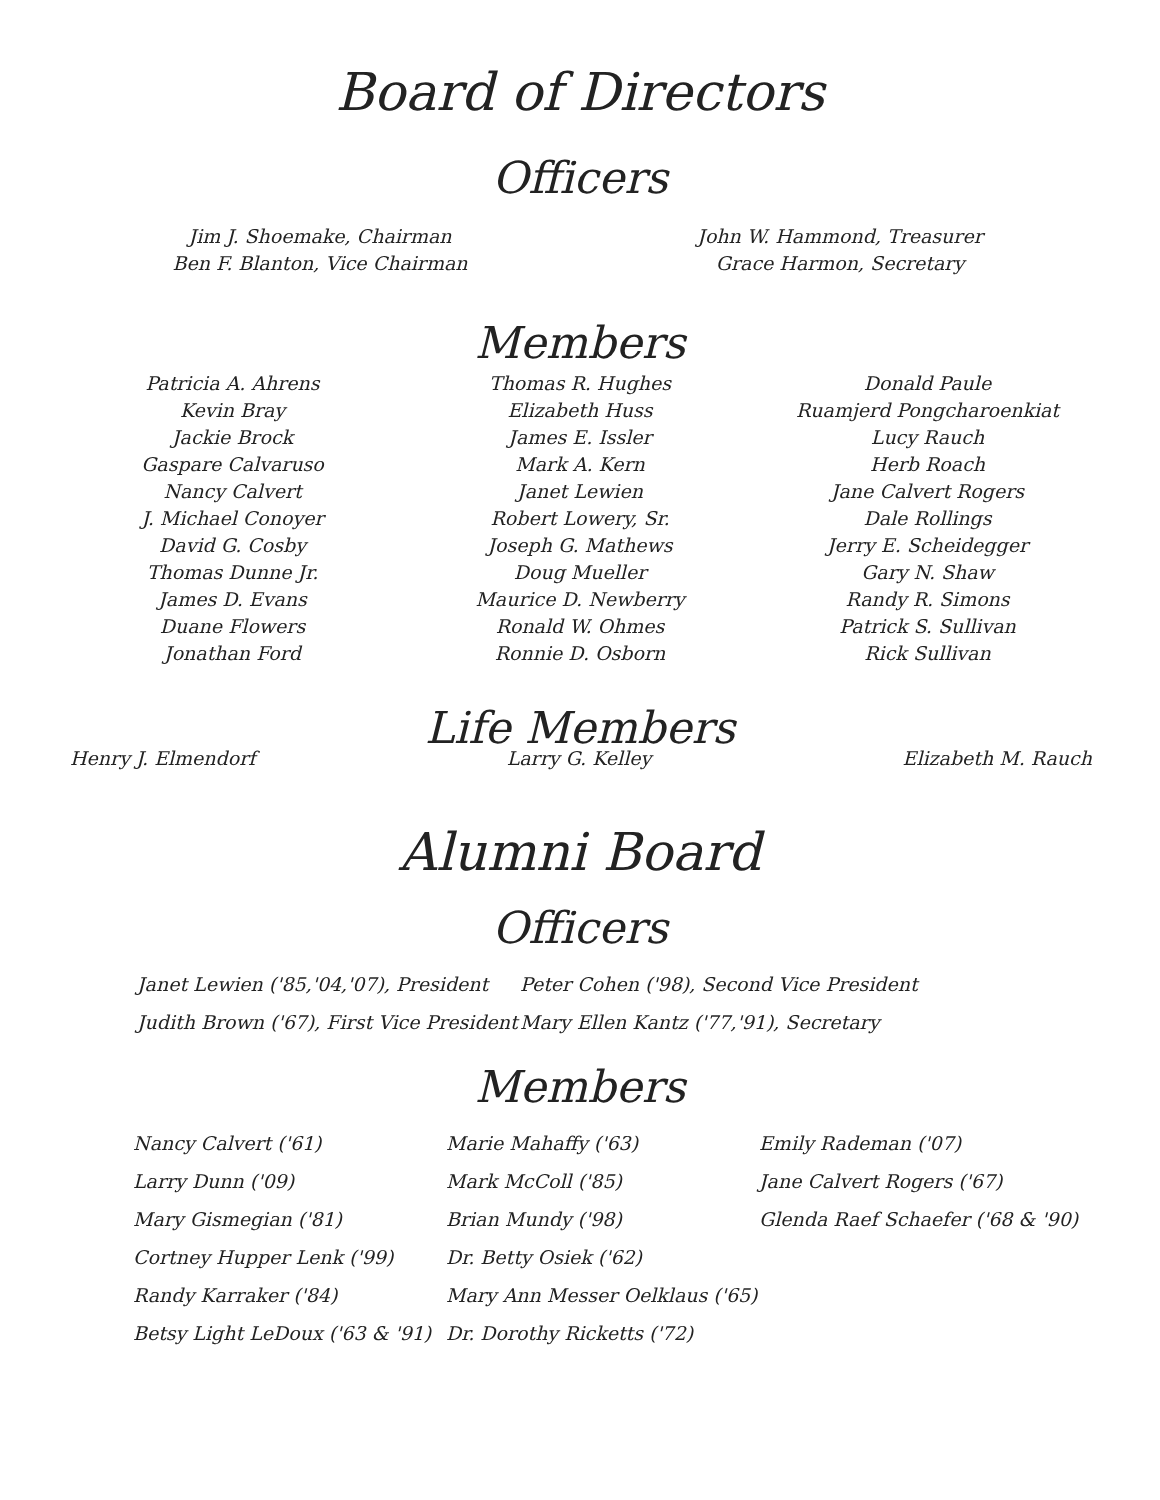Board of Directors
Officers
Jim J. Shoemake, Chairman
Ben F. Blanton, Vice Chairman
John W. Hammond, Treasurer
Grace Harmon, Secretary
Members
Patricia A. Ahrens
Kevin Bray
Jackie Brock
Gaspare Calvaruso
Nancy Calvert
J. Michael Conoyer
David G. Cosby
Thomas Dunne Jr.
James D. Evans
Duane Flowers
Jonathan Ford
Thomas R. Hughes
Elizabeth Huss
James E. Issler
Mark A. Kern
Janet Lewien
Robert Lowery, Sr.
Joseph G. Mathews
Doug Mueller
Maurice D. Newberry
Ronald W. Ohmes
Ronnie D. Osborn
Donald Paule
Ruamjerd Pongcharoenkiat
Lucy Rauch
Herb Roach
Jane Calvert Rogers
Dale Rollings
Jerry E. Scheidegger
Gary N. Shaw
Randy R. Simons
Patrick S. Sullivan
Rick Sullivan
Life Members
Henry J. Elmendorf Larry G. Kelley Elizabeth M. Rauch
Alumni Board
Officers
Janet Lewien ('85,'04,'07), President
Judith Brown ('67), First Vice President
Peter Cohen ('98), Second Vice President
Mary Ellen Kantz ('77,'91), Secretary
Members
Nancy Calvert ('61)
Larry Dunn ('09)
Mary Gismegian ('81)
Cortney Hupper Lenk ('99)
Randy Karraker ('84)
Betsy Light LeDoux ('63 & '91)
Marie Mahaffy ('63)
Mark McColl ('85)
Brian Mundy ('98)
Dr. Betty Osiek ('62)
Mary Ann Messer Oelklaus ('65)
Dr. Dorothy Ricketts ('72)
Emily Rademan ('07)
Jane Calvert Rogers ('67)
Glenda Raef Schaefer ('68 & '90)